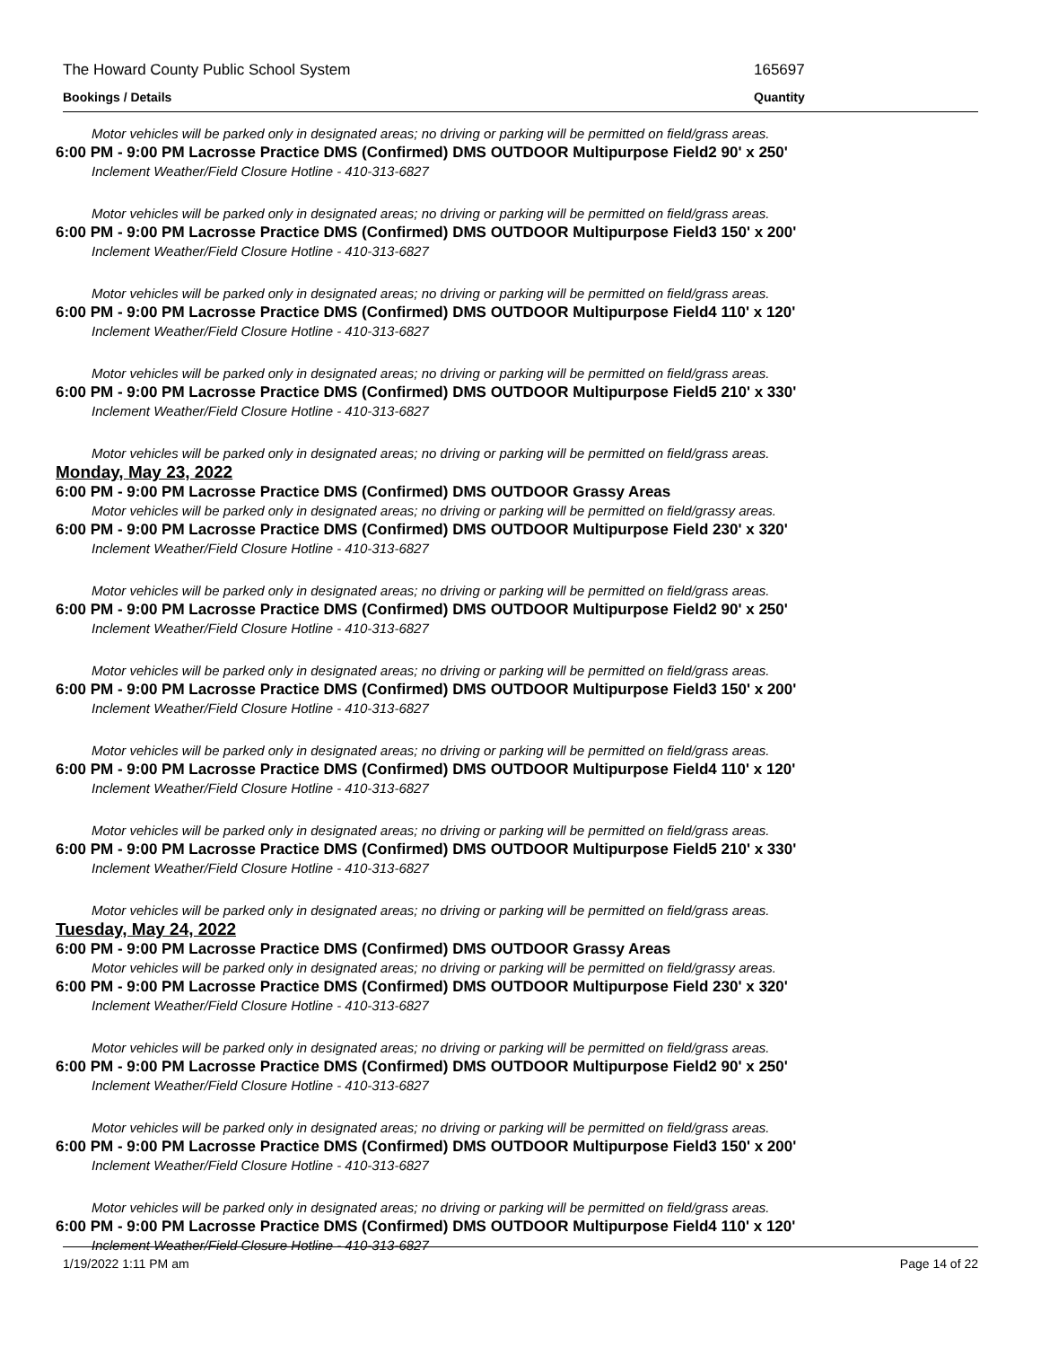The Howard County Public School System 165697
Bookings / Details Quantity
Motor vehicles will be parked only in designated areas; no driving or parking will be permitted on field/grass areas.
6:00 PM - 9:00 PM Lacrosse Practice DMS (Confirmed) DMS OUTDOOR Multipurpose Field2 90' x 250'
Inclement Weather/Field Closure Hotline - 410-313-6827
Motor vehicles will be parked only in designated areas; no driving or parking will be permitted on field/grass areas.
6:00 PM - 9:00 PM Lacrosse Practice DMS (Confirmed) DMS OUTDOOR Multipurpose Field3 150' x 200'
Inclement Weather/Field Closure Hotline - 410-313-6827
Motor vehicles will be parked only in designated areas; no driving or parking will be permitted on field/grass areas.
6:00 PM - 9:00 PM Lacrosse Practice DMS (Confirmed) DMS OUTDOOR Multipurpose Field4 110' x 120'
Inclement Weather/Field Closure Hotline - 410-313-6827
Motor vehicles will be parked only in designated areas; no driving or parking will be permitted on field/grass areas.
6:00 PM - 9:00 PM Lacrosse Practice DMS (Confirmed) DMS OUTDOOR Multipurpose Field5 210' x 330'
Inclement Weather/Field Closure Hotline - 410-313-6827
Motor vehicles will be parked only in designated areas; no driving or parking will be permitted on field/grass areas.
Monday, May 23, 2022
6:00 PM - 9:00 PM Lacrosse Practice DMS (Confirmed) DMS OUTDOOR Grassy Areas
Motor vehicles will be parked only in designated areas; no driving or parking will be permitted on field/grassy areas.
6:00 PM - 9:00 PM Lacrosse Practice DMS (Confirmed) DMS OUTDOOR Multipurpose Field 230' x 320'
Inclement Weather/Field Closure Hotline - 410-313-6827
Motor vehicles will be parked only in designated areas; no driving or parking will be permitted on field/grass areas.
6:00 PM - 9:00 PM Lacrosse Practice DMS (Confirmed) DMS OUTDOOR Multipurpose Field2 90' x 250'
Inclement Weather/Field Closure Hotline - 410-313-6827
Motor vehicles will be parked only in designated areas; no driving or parking will be permitted on field/grass areas.
6:00 PM - 9:00 PM Lacrosse Practice DMS (Confirmed) DMS OUTDOOR Multipurpose Field3 150' x 200'
Inclement Weather/Field Closure Hotline - 410-313-6827
Motor vehicles will be parked only in designated areas; no driving or parking will be permitted on field/grass areas.
6:00 PM - 9:00 PM Lacrosse Practice DMS (Confirmed) DMS OUTDOOR Multipurpose Field4 110' x 120'
Inclement Weather/Field Closure Hotline - 410-313-6827
Motor vehicles will be parked only in designated areas; no driving or parking will be permitted on field/grass areas.
6:00 PM - 9:00 PM Lacrosse Practice DMS (Confirmed) DMS OUTDOOR Multipurpose Field5 210' x 330'
Inclement Weather/Field Closure Hotline - 410-313-6827
Motor vehicles will be parked only in designated areas; no driving or parking will be permitted on field/grass areas.
Tuesday, May 24, 2022
6:00 PM - 9:00 PM Lacrosse Practice DMS (Confirmed) DMS OUTDOOR Grassy Areas
Motor vehicles will be parked only in designated areas; no driving or parking will be permitted on field/grassy areas.
6:00 PM - 9:00 PM Lacrosse Practice DMS (Confirmed) DMS OUTDOOR Multipurpose Field 230' x 320'
Inclement Weather/Field Closure Hotline - 410-313-6827
Motor vehicles will be parked only in designated areas; no driving or parking will be permitted on field/grass areas.
6:00 PM - 9:00 PM Lacrosse Practice DMS (Confirmed) DMS OUTDOOR Multipurpose Field2 90' x 250'
Inclement Weather/Field Closure Hotline - 410-313-6827
Motor vehicles will be parked only in designated areas; no driving or parking will be permitted on field/grass areas.
6:00 PM - 9:00 PM Lacrosse Practice DMS (Confirmed) DMS OUTDOOR Multipurpose Field3 150' x 200'
Inclement Weather/Field Closure Hotline - 410-313-6827
Motor vehicles will be parked only in designated areas; no driving or parking will be permitted on field/grass areas.
6:00 PM - 9:00 PM Lacrosse Practice DMS (Confirmed) DMS OUTDOOR Multipurpose Field4 110' x 120'
Inclement Weather/Field Closure Hotline - 410-313-6827
1/19/2022 1:11 PM am Page 14 of 22